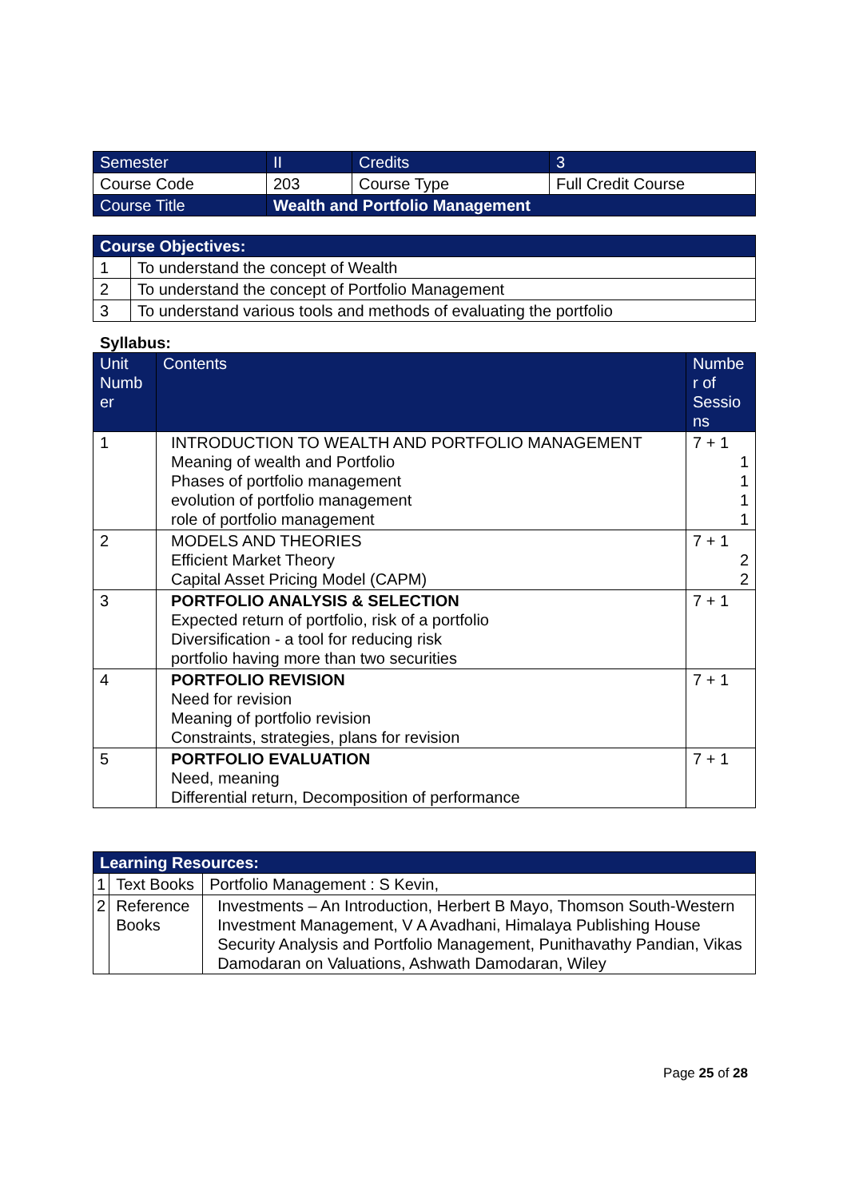| Semester | II | Credits | 3 |
| Course Code | 203 | Course Type | Full Credit Course |
| Course Title | Wealth and Portfolio Management | | |
| Course Objectives: | |
| --- | --- |
| 1 | To understand the concept of Wealth |
| 2 | To understand the concept of Portfolio Management |
| 3 | To understand various tools and methods of evaluating the portfolio |
Syllabus:
| Unit Numb er | Contents | Numbe r of Sessio ns |
| --- | --- | --- |
| 1 | INTRODUCTION TO WEALTH AND PORTFOLIO MANAGEMENT Meaning of wealth and Portfolio Phases of portfolio management evolution of portfolio management role of portfolio management | 7 + 1 1 1 1 1 |
| 2 | MODELS AND THEORIES Efficient Market Theory Capital Asset Pricing Model (CAPM) | 7 + 1 2 2 |
| 3 | PORTFOLIO ANALYSIS & SELECTION Expected return of portfolio, risk of a portfolio Diversification - a tool for reducing risk portfolio having more than two securities | 7 + 1 |
| 4 | PORTFOLIO REVISION Need for revision Meaning of portfolio revision Constraints, strategies, plans for revision | 7 + 1 |
| 5 | PORTFOLIO EVALUATION Need, meaning Differential return, Decomposition of performance | 7 + 1 |
| Learning Resources: | | |
| --- | --- | --- |
| 1 | Text Books | Portfolio Management : S Kevin, |
| 2 | Reference Books | Investments – An Introduction, Herbert B Mayo, Thomson South-Western Investment Management, V A Avadhani, Himalaya Publishing House Security Analysis and Portfolio Management, Punithavathy Pandian, Vikas Damodaran on Valuations, Ashwath Damodaran, Wiley |
Page 25 of 28